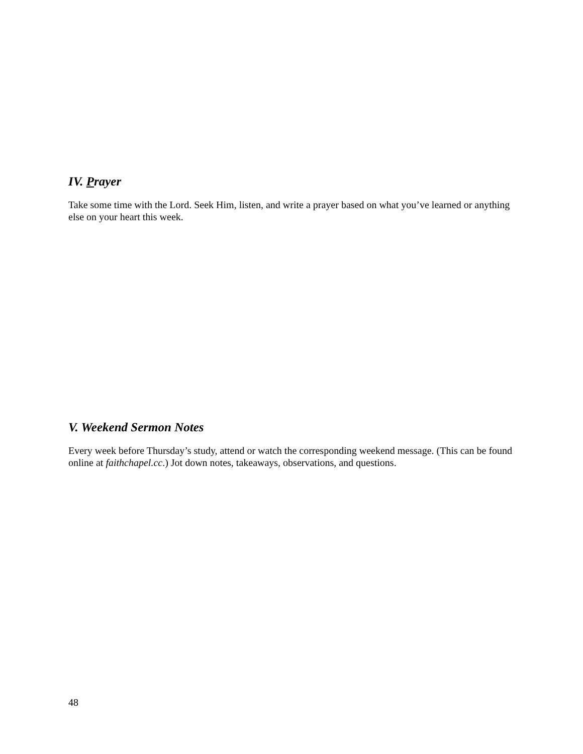IV. Prayer
Take some time with the Lord. Seek Him, listen, and write a prayer based on what you’ve learned or anything else on your heart this week.
V. Weekend Sermon Notes
Every week before Thursday’s study, attend or watch the corresponding weekend message. (This can be found online at faithchapel.cc.) Jot down notes, takeaways, observations, and questions.
48